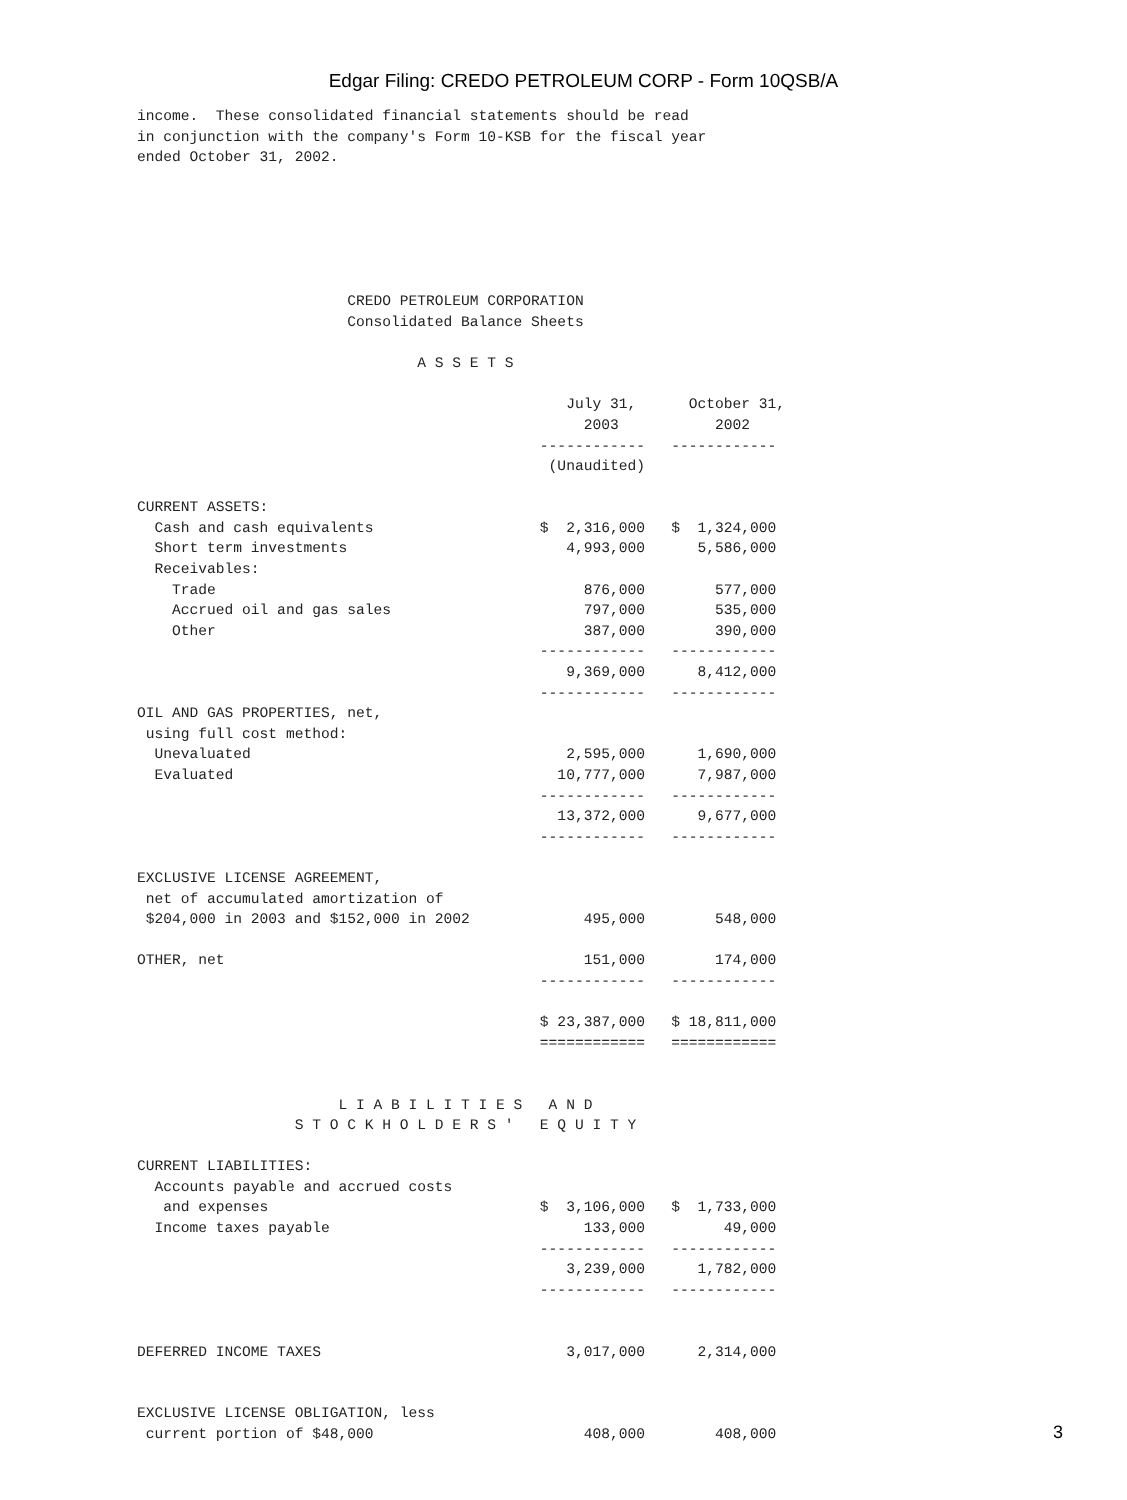Edgar Filing: CREDO PETROLEUM CORP - Form 10QSB/A
income.  These consolidated financial statements should be read
in conjunction with the company's Form 10-KSB for the fiscal year
ended October 31, 2002.






                        CREDO PETROLEUM CORPORATION
                        Consolidated Balance Sheets

                                A S S E T S

                                                 July 31,      October 31,
                                                   2003           2002
                                              ------------   ------------
                                               (Unaudited)

CURRENT ASSETS:
  Cash and cash equivalents                   $  2,316,000   $  1,324,000
  Short term investments                         4,993,000      5,586,000
  Receivables:
    Trade                                          876,000        577,000
    Accrued oil and gas sales                      797,000        535,000
    Other                                          387,000        390,000
                                              ------------   ------------
                                                 9,369,000      8,412,000
                                              ------------   ------------
OIL AND GAS PROPERTIES, net,
 using full cost method:
  Unevaluated                                    2,595,000      1,690,000
  Evaluated                                     10,777,000      7,987,000
                                              ------------   ------------
                                                13,372,000      9,677,000
                                              ------------   ------------

EXCLUSIVE LICENSE AGREEMENT,
 net of accumulated amortization of
 $204,000 in 2003 and $152,000 in 2002             495,000        548,000

OTHER, net                                         151,000        174,000
                                              ------------   ------------

                                              $ 23,387,000   $ 18,811,000
                                              ============   ============


                       L I A B I L I T I E S   A N D
                  S T O C K H O L D E R S '   E Q U I T Y

CURRENT LIABILITIES:
  Accounts payable and accrued costs
   and expenses                               $  3,106,000   $  1,733,000
  Income taxes payable                             133,000         49,000
                                              ------------   ------------
                                                 3,239,000      1,782,000
                                              ------------   ------------


DEFERRED INCOME TAXES                            3,017,000      2,314,000


EXCLUSIVE LICENSE OBLIGATION, less
 current portion of $48,000                        408,000        408,000
3